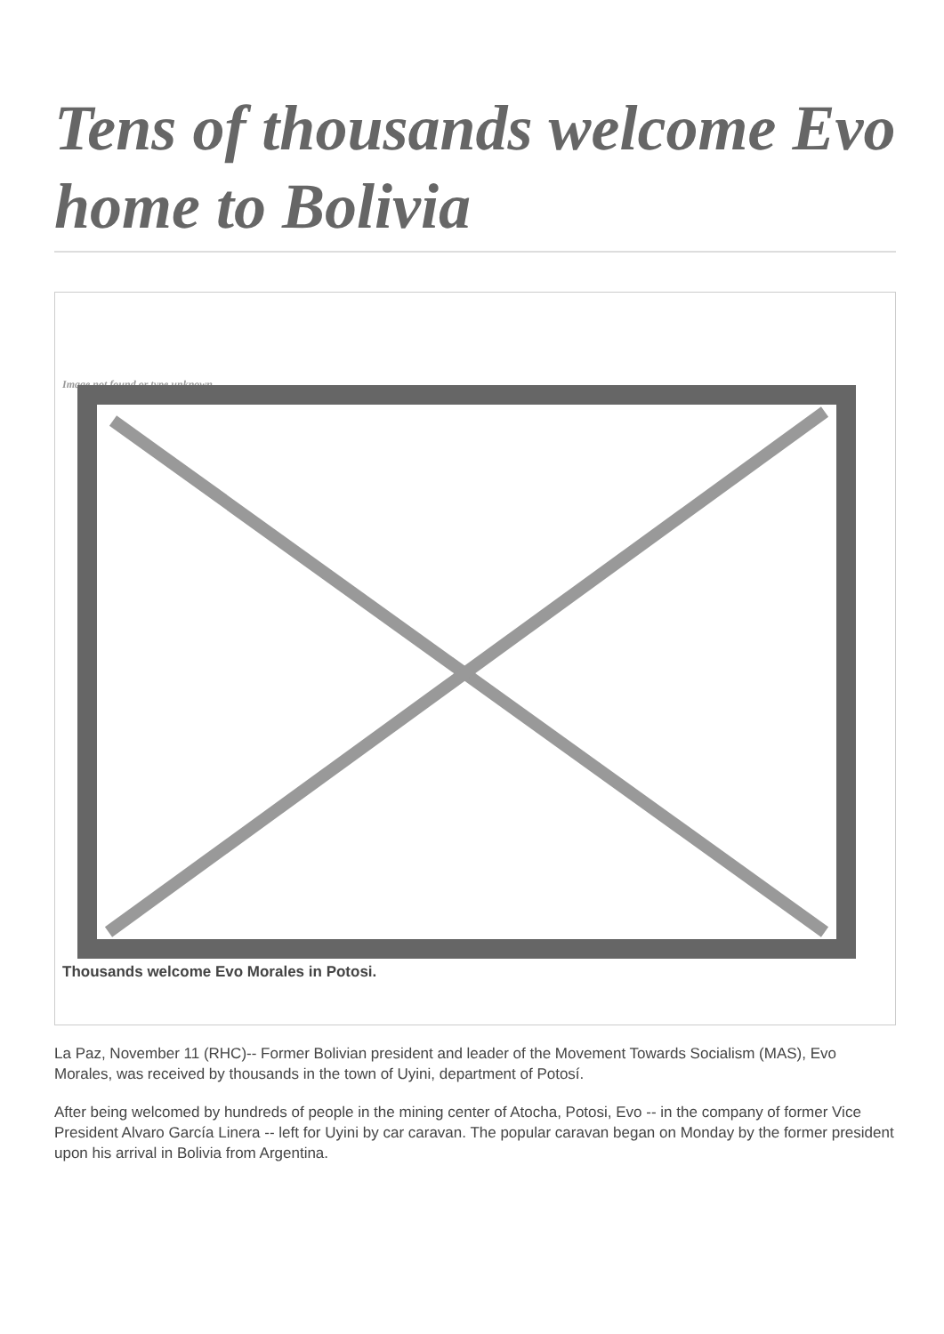Tens of thousands welcome Evo home to Bolivia
Image not found or type unknown
Thousands welcome Evo Morales in Potosi.
La Paz, November 11 (RHC)-- Former Bolivian president and leader of the Movement Towards Socialism (MAS), Evo Morales, was received by thousands in the town of Uyini, department of Potosí.
After being welcomed by hundreds of people in the mining center of Atocha, Potosi, Evo -- in the company of former Vice President Alvaro García Linera -- left for Uyini by car caravan. The popular caravan began on Monday by the former president upon his arrival in Bolivia from Argentina.